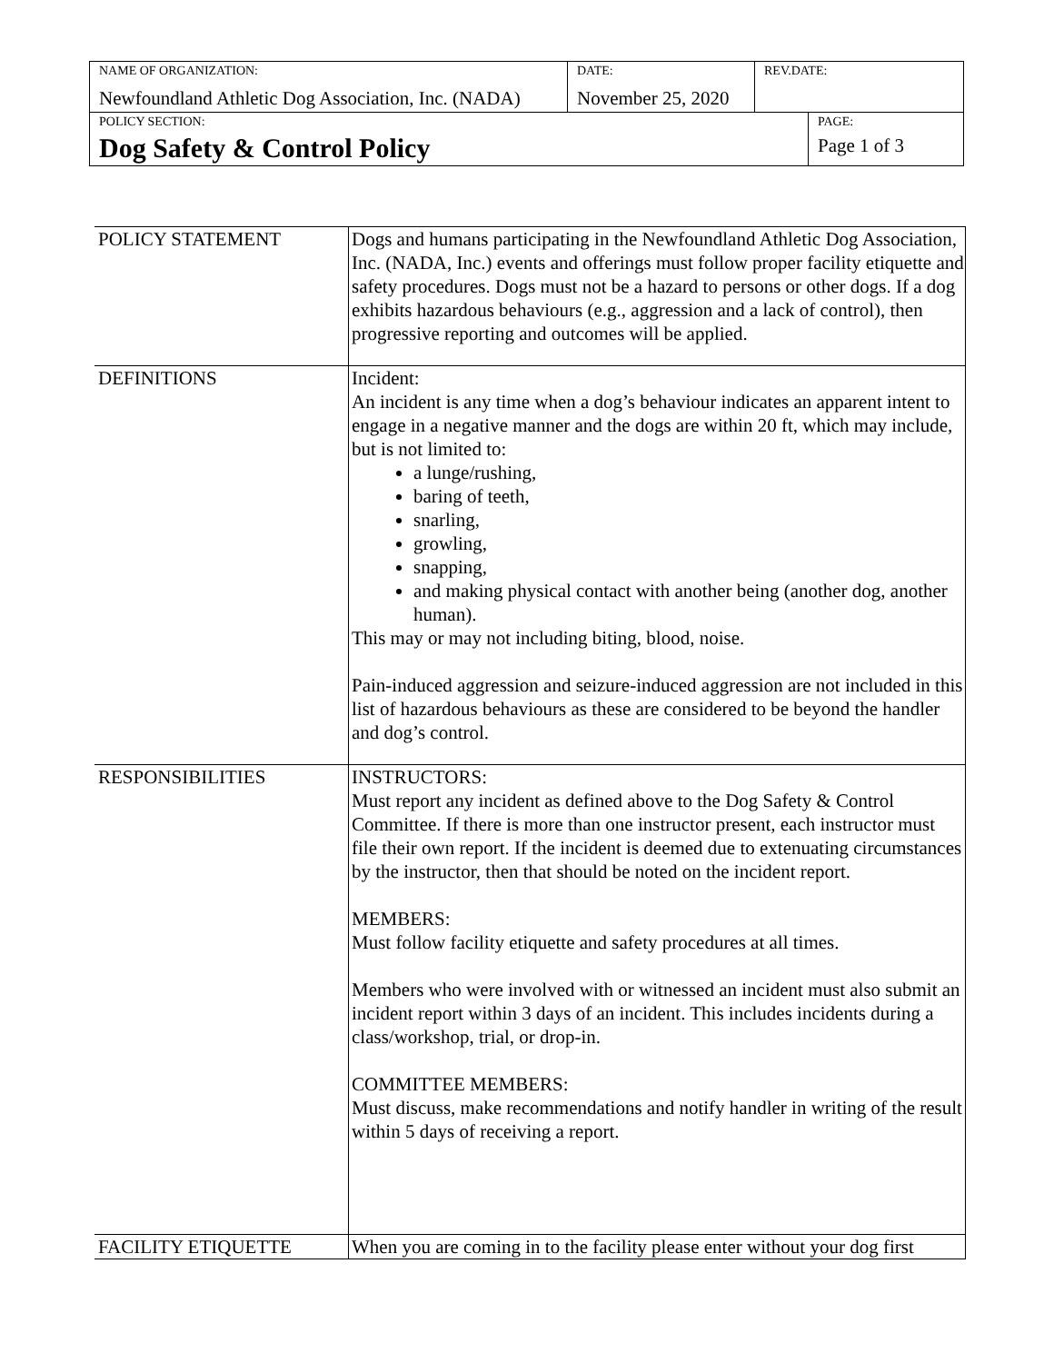| NAME OF ORGANIZATION: Newfoundland Athletic Dog Association, Inc. (NADA) | DATE: November 25, 2020 | REV.DATE: | |
| POLICY SECTION: Dog Safety & Control Policy | | | PAGE: Page 1 of 3 |
| POLICY STATEMENT | Dogs and humans participating in the Newfoundland Athletic Dog Association, Inc. (NADA, Inc.) events and offerings must follow proper facility etiquette and safety procedures. Dogs must not be a hazard to persons or other dogs. If a dog exhibits hazardous behaviours (e.g., aggression and a lack of control), then progressive reporting and outcomes will be applied. |
| DEFINITIONS | Incident: An incident is any time when a dog’s behaviour indicates an apparent intent to engage in a negative manner and the dogs are within 20 ft, which may include, but is not limited to: a lunge/rushing, baring of teeth, snarling, growling, snapping, and making physical contact with another being (another dog, another human). This may or may not including biting, blood, noise. Pain-induced aggression and seizure-induced aggression are not included in this list of hazardous behaviours as these are considered to be beyond the handler and dog’s control. |
| RESPONSIBILITIES | INSTRUCTORS: Must report any incident as defined above to the Dog Safety & Control Committee. If there is more than one instructor present, each instructor must file their own report. If the incident is deemed due to extenuating circumstances by the instructor, then that should be noted on the incident report. MEMBERS: Must follow facility etiquette and safety procedures at all times. Members who were involved with or witnessed an incident must also submit an incident report within 3 days of an incident. This includes incidents during a class/workshop, trial, or drop-in. COMMITTEE MEMBERS: Must discuss, make recommendations and notify handler in writing of the result within 5 days of receiving a report. |
| FACILITY ETIQUETTE | When you are coming in to the facility please enter without your dog first |